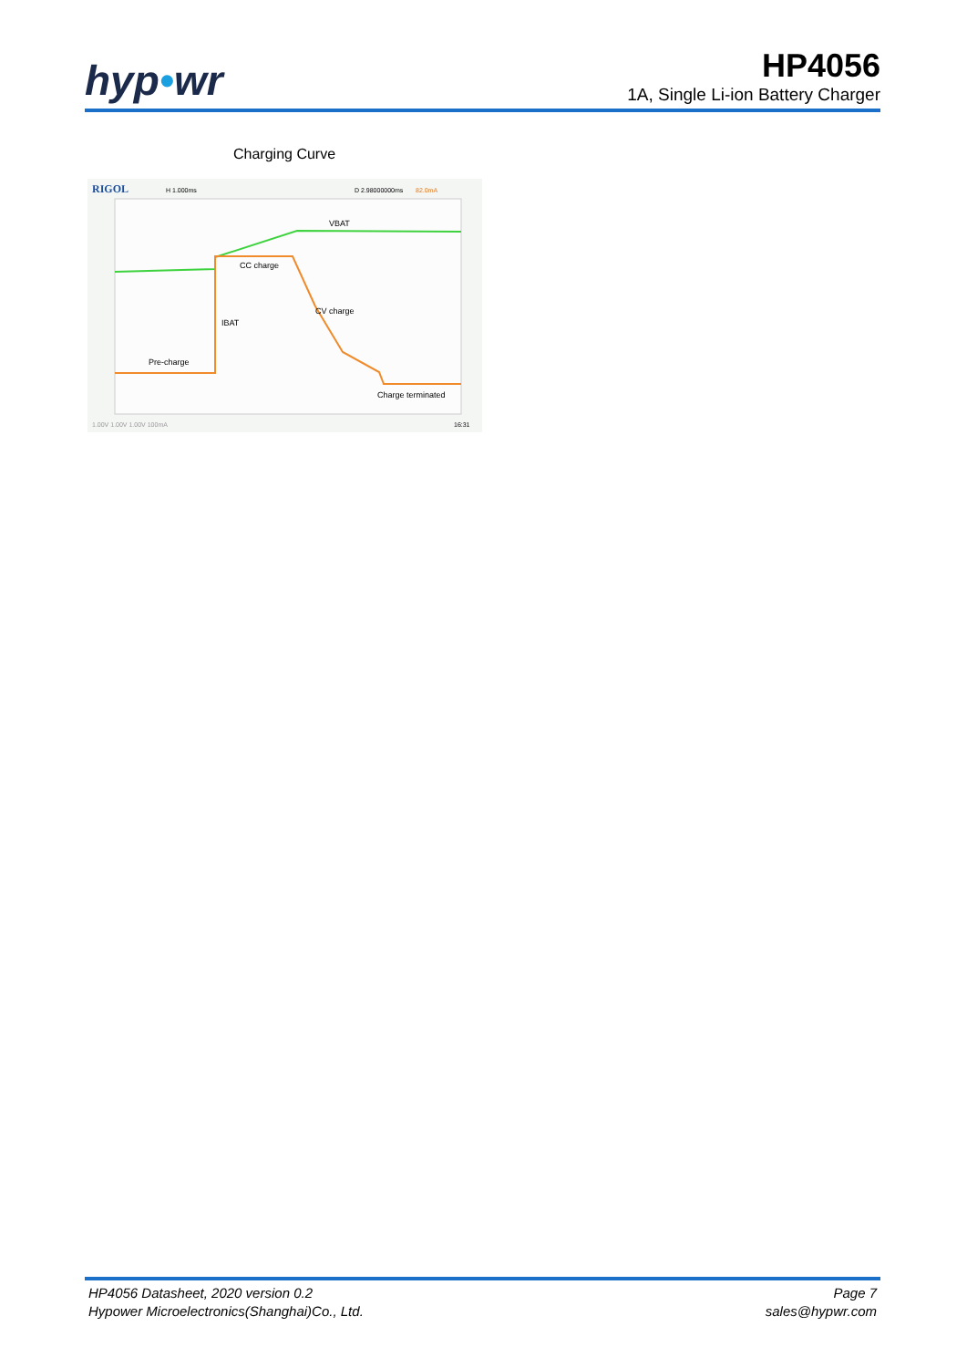hyp•wr
HP4056
1A, Single Li-ion Battery Charger
Charging Curve
RIGOL
H 1.000ms
D 2.98000000ms
82.0mA
VBAT
CC charge
CV charge
IBAT
Pre-charge
Charge terminated
1.00V 1.00V 1.00V 100mA
16:31
HP4056 Datasheet, 2020 version 0.2
Hypower Microelectronics(Shanghai)Co., Ltd.
Page 7
sales@hypwr.com